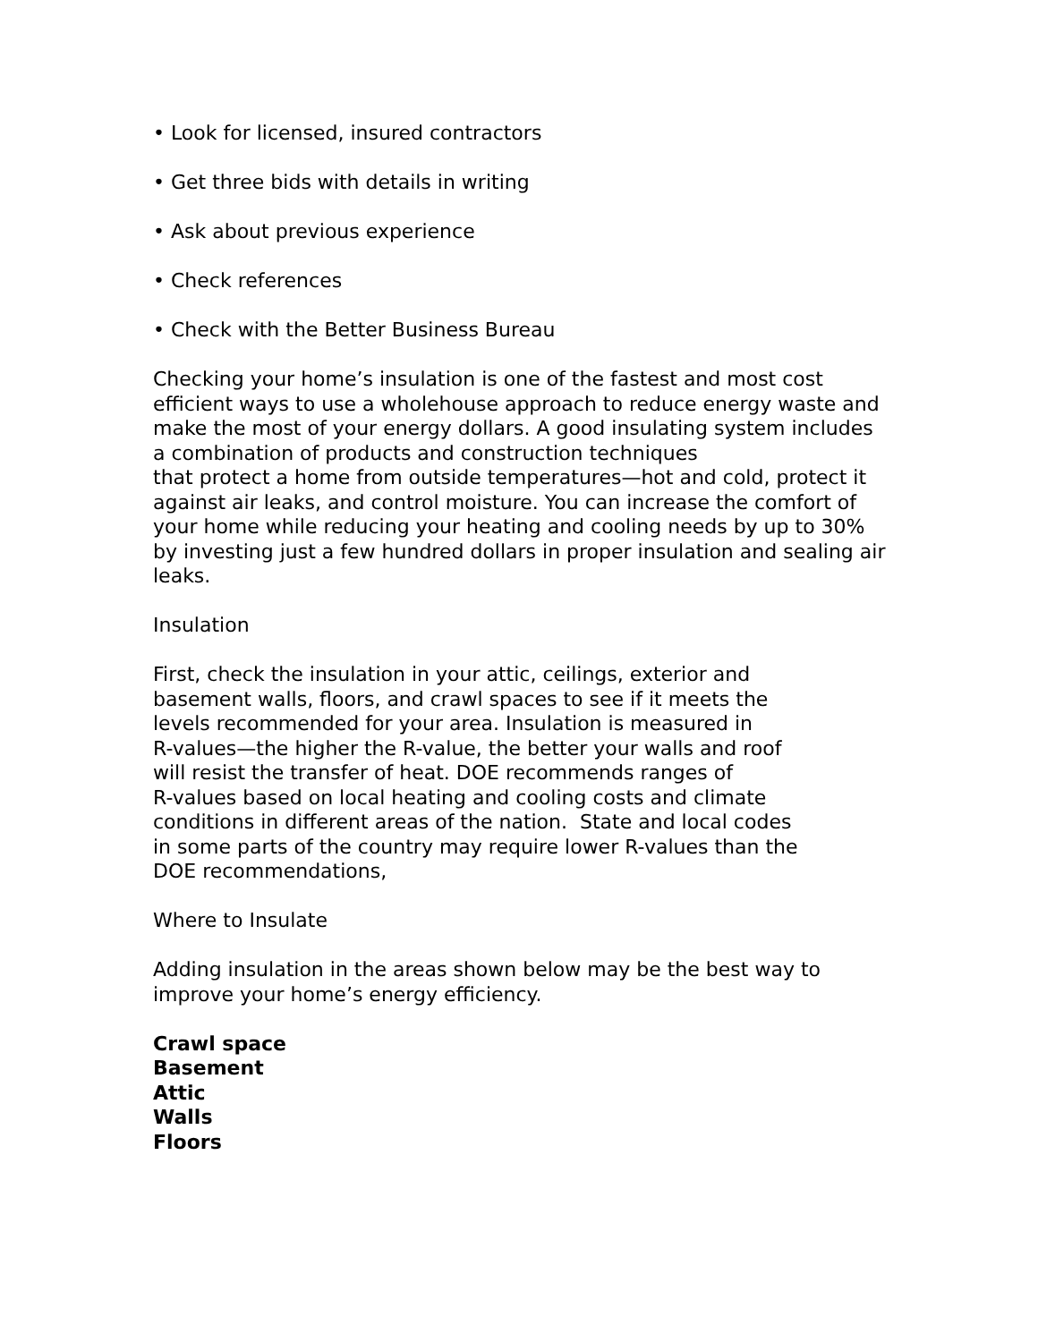• Look for licensed, insured contractors
• Get three bids with details in writing
• Ask about previous experience
• Check references
• Check with the Better Business Bureau
Checking your home’s insulation is one of the fastest and most cost efficient ways to use a wholehouse approach to reduce energy waste and make the most of your energy dollars. A good insulating system includes a combination of products and construction techniques
that protect a home from outside temperatures—hot and cold, protect it against air leaks, and control moisture. You can increase the comfort of your home while reducing your heating and cooling needs by up to 30% by investing just a few hundred dollars in proper insulation and sealing air leaks.
Insulation
First, check the insulation in your attic, ceilings, exterior and
basement walls, floors, and crawl spaces to see if it meets the
levels recommended for your area. Insulation is measured in
R-values—the higher the R-value, the better your walls and roof
will resist the transfer of heat. DOE recommends ranges of
R-values based on local heating and cooling costs and climate
conditions in different areas of the nation. State and local codes
in some parts of the country may require lower R-values than the
DOE recommendations,
Where to Insulate
Adding insulation in the areas shown below may be the best way to improve your home’s energy efficiency.
Crawl space
Basement
Attic
Walls
Floors